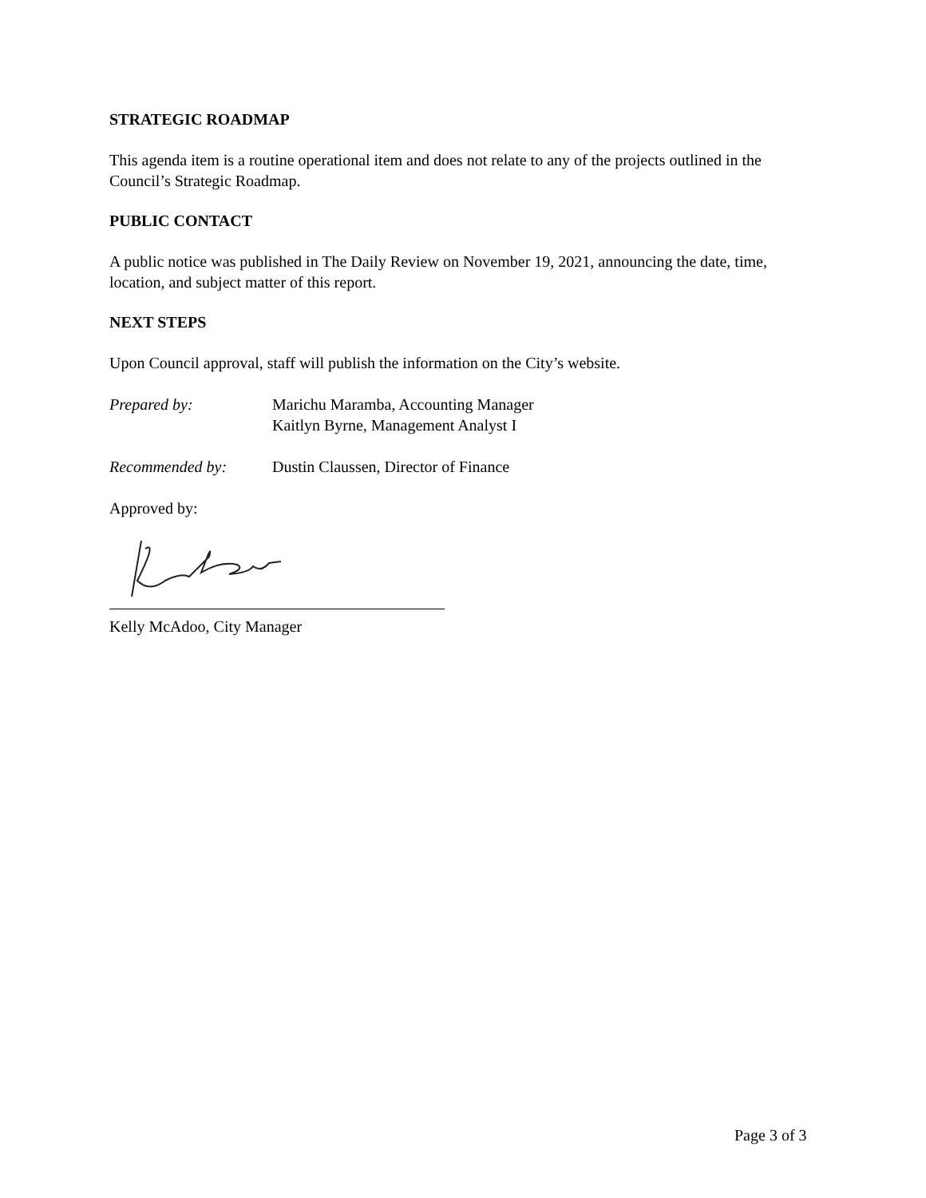STRATEGIC ROADMAP
This agenda item is a routine operational item and does not relate to any of the projects outlined in the Council’s Strategic Roadmap.
PUBLIC CONTACT
A public notice was published in The Daily Review on November 19, 2021, announcing the date, time, location, and subject matter of this report.
NEXT STEPS
Upon Council approval, staff will publish the information on the City’s website.
Prepared by: Marichu Maramba, Accounting Manager
Kaitlyn Byrne, Management Analyst I
Recommended by: Dustin Claussen, Director of Finance
Approved by:
Kelly McAdoo, City Manager
Page 3 of 3